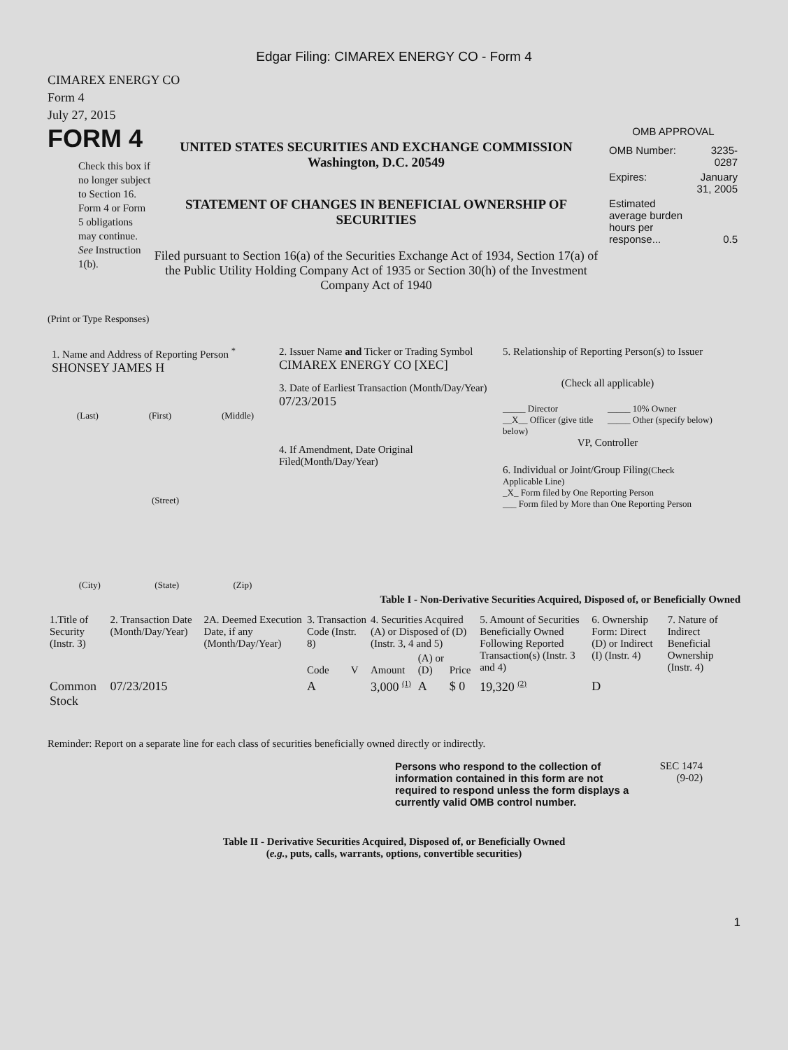Edgar Filing: CIMAREX ENERGY CO - Form 4
CIMAREX ENERGY CO
Form 4
July 27, 2015
FORM 4
Check this box if no longer subject to Section 16. Form 4 or Form 5 obligations may continue. See Instruction 1(b).
UNITED STATES SECURITIES AND EXCHANGE COMMISSION
Washington, D.C. 20549
STATEMENT OF CHANGES IN BENEFICIAL OWNERSHIP OF SECURITIES
Filed pursuant to Section 16(a) of the Securities Exchange Act of 1934, Section 17(a) of the Public Utility Holding Company Act of 1935 or Section 30(h) of the Investment Company Act of 1940
OMB APPROVAL
| OMB Number: | 3235-0287 |
| Expires: | January 31, 2005 |
| Estimated average burden hours per response... | 0.5 |
(Print or Type Responses)
1. Name and Address of Reporting Person <sup>*</sup>
SHONSEY JAMES H
(Last) (First) (Middle)
(Street)
(City) (State) (Zip)
2. Issuer Name and Ticker or Trading Symbol
CIMAREX ENERGY CO [XEC]
3. Date of Earliest Transaction (Month/Day/Year)
07/23/2015
4. If Amendment, Date Original Filed(Month/Day/Year)
5. Relationship of Reporting Person(s) to Issuer
(Check all applicable)
_____ Director
__X__ Officer (give title below)
_____ 10% Owner
_____ Other (specify below)
VP, Controller
6. Individual or Joint/Group Filing(Check Applicable Line)
_X_ Form filed by One Reporting Person
___ Form filed by More than One Reporting Person
Table I - Non-Derivative Securities Acquired, Disposed of, or Beneficially Owned
| 1.Title of Security (Instr. 3) | 2. Transaction Date (Month/Day/Year) | 2A. Deemed Execution Date, if any (Month/Day/Year) | 3. Transaction Code (Instr. 8) | | 4. Securities Acquired (A) or Disposed of (D) (Instr. 3, 4 and 5) | | | 5. Amount of Securities Beneficially Owned Following Reported Transaction(s) (Instr. 3 and 4) | 6. Ownership Form: Direct (D) or Indirect (I) (Instr. 4) | 7. Nature of Indirect Beneficial Ownership (Instr. 4) |
| --- | --- | --- | --- | --- | --- | --- | --- | --- | --- | --- |
| | | | Code | V | Amount | (A) or (D) | Price | | | |
| Common Stock | 07/23/2015 | | A | | 3,000 <sup>(1)</sup> | A | $ 0 | 19,320 <sup>(2)</sup> | D | |
Reminder: Report on a separate line for each class of securities beneficially owned directly or indirectly.
Persons who respond to the collection of information contained in this form are not required to respond unless the form displays a currently valid OMB control number.
SEC 1474 (9-02)
Table II - Derivative Securities Acquired, Disposed of, or Beneficially Owned
(e.g., puts, calls, warrants, options, convertible securities)
1